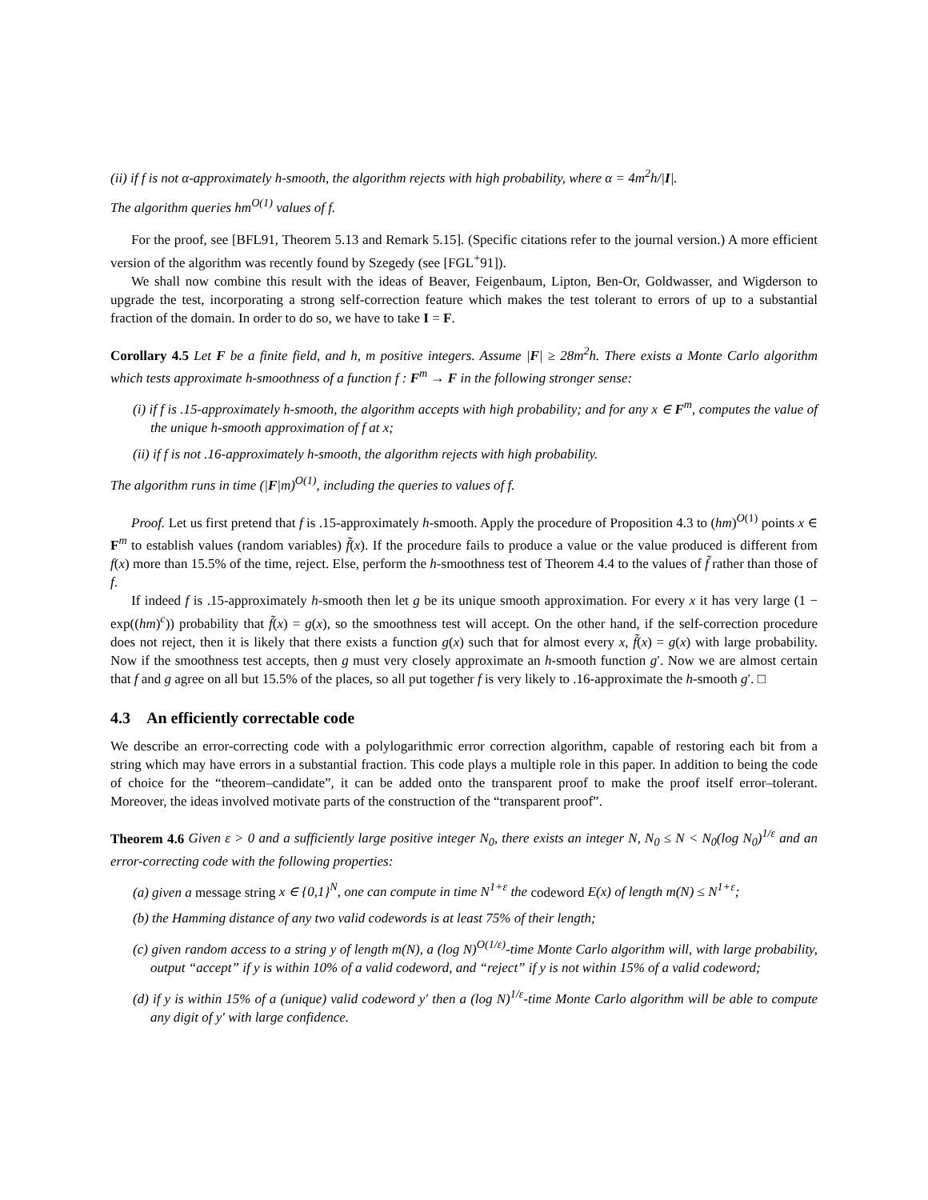(ii) if f is not α-approximately h-smooth, the algorithm rejects with high probability, where α = 4m<sup>2</sup>h/|I|.
The algorithm queries hm<sup>O(1)</sup> values of f.
For the proof, see [BFL91, Theorem 5.13 and Remark 5.15]. (Specific citations refer to the journal version.) A more efficient version of the algorithm was recently found by Szegedy (see [FGL<sup>+</sup>91]).
We shall now combine this result with the ideas of Beaver, Feigenbaum, Lipton, Ben-Or, Goldwasser, and Wigderson to upgrade the test, incorporating a strong self-correction feature which makes the test tolerant to errors of up to a substantial fraction of the domain. In order to do so, we have to take I = F.
Corollary 4.5 Let F be a finite field, and h, m positive integers. Assume |F| ≥ 28m<sup>2</sup>h. There exists a Monte Carlo algorithm which tests approximate h-smoothness of a function f : F<sup>m</sup> → F in the following stronger sense:
(i) if f is .15-approximately h-smooth, the algorithm accepts with high probability; and for any x ∈ F<sup>m</sup>, computes the value of the unique h-smooth approximation of f at x;
(ii) if f is not .16-approximately h-smooth, the algorithm rejects with high probability.
The algorithm runs in time (|F|m)<sup>O(1)</sup>, including the queries to values of f.
Proof. Let us first pretend that f is .15-approximately h-smooth. Apply the procedure of Proposition 4.3 to (hm)<sup>O(1)</sup> points x ∈ F<sup>m</sup> to establish values (random variables) f̃(x). If the procedure fails to produce a value or the value produced is different from f(x) more than 15.5% of the time, reject. Else, perform the h-smoothness test of Theorem 4.4 to the values of f̃ rather than those of f.
If indeed f is .15-approximately h-smooth then let g be its unique smooth approximation. For every x it has very large (1 − exp((hm)<sup>c</sup>)) probability that f̃(x) = g(x), so the smoothness test will accept. On the other hand, if the self-correction procedure does not reject, then it is likely that there exists a function g(x) such that for almost every x, f̃(x) = g(x) with large probability. Now if the smoothness test accepts, then g must very closely approximate an h-smooth function g′. Now we are almost certain that f and g agree on all but 15.5% of the places, so all put together f is very likely to .16-approximate the h-smooth g′. □
4.3 An efficiently correctable code
We describe an error-correcting code with a polylogarithmic error correction algorithm, capable of restoring each bit from a string which may have errors in a substantial fraction. This code plays a multiple role in this paper. In addition to being the code of choice for the “theorem–candidate”, it can be added onto the transparent proof to make the proof itself error–tolerant. Moreover, the ideas involved motivate parts of the construction of the “transparent proof”.
Theorem 4.6 Given ε > 0 and a sufficiently large positive integer N<sub>0</sub>, there exists an integer N, N<sub>0</sub> ≤ N < N<sub>0</sub>(log N<sub>0</sub>)<sup>1/ε</sup> and an error-correcting code with the following properties:
(a) given a message string x ∈ {0,1}<sup>N</sup>, one can compute in time N<sup>1+ε</sup> the codeword E(x) of length m(N) ≤ N<sup>1+ε</sup>;
(b) the Hamming distance of any two valid codewords is at least 75% of their length;
(c) given random access to a string y of length m(N), a (log N)<sup>O(1/ε)</sup>-time Monte Carlo algorithm will, with large probability, output “accept” if y is within 10% of a valid codeword, and “reject” if y is not within 15% of a valid codeword;
(d) if y is within 15% of a (unique) valid codeword y′ then a (log N)<sup>1/ε</sup>-time Monte Carlo algorithm will be able to compute any digit of y′ with large confidence.